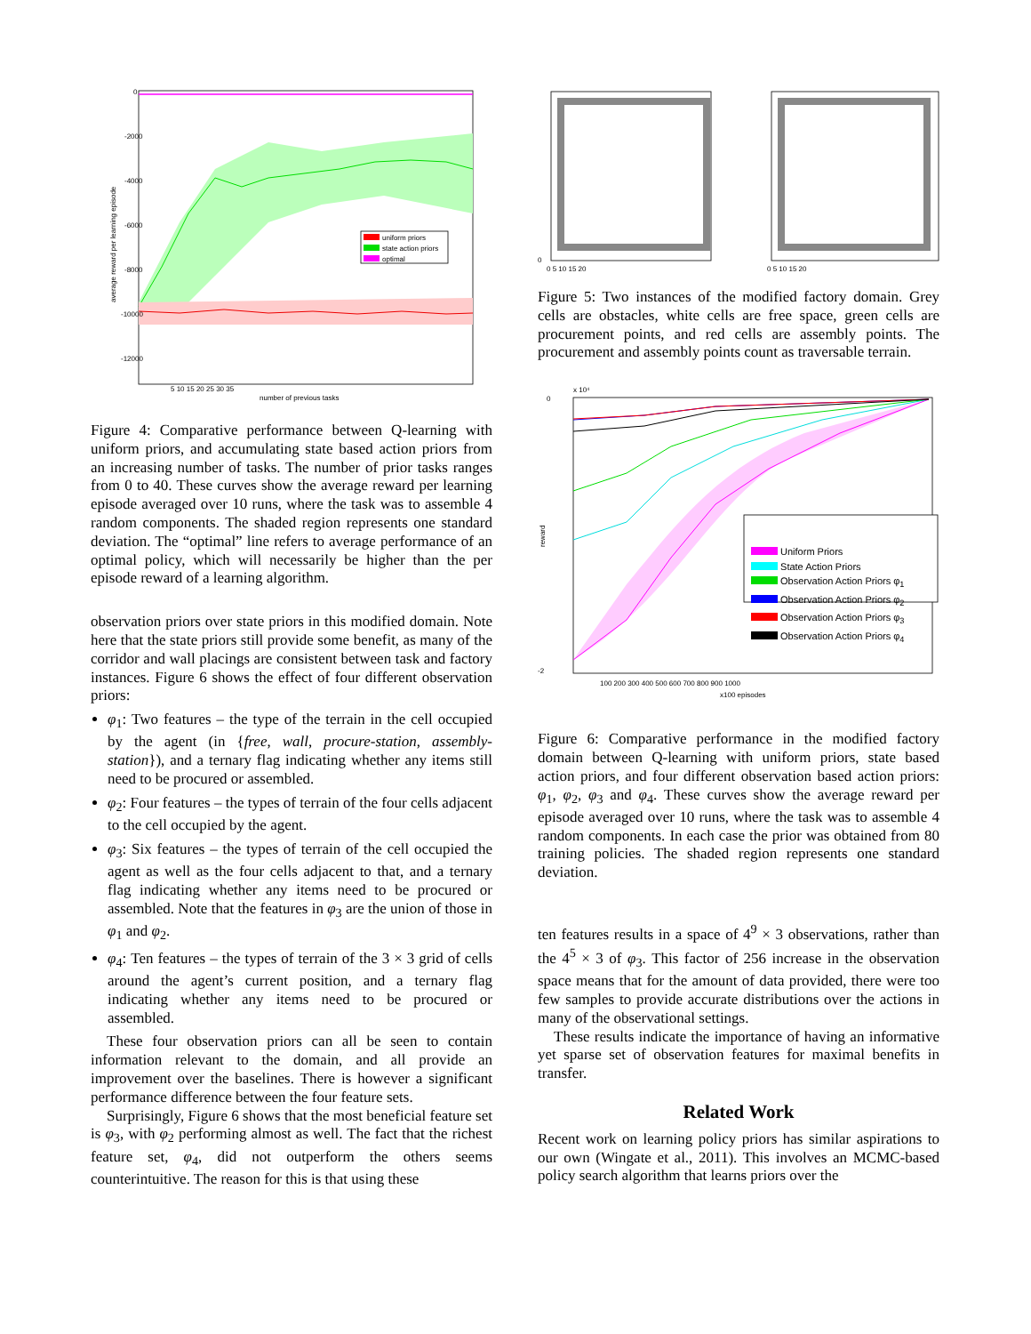uniform priors
state action priors
optimal
0
-2000
-4000
-6000
-8000
-10000
-12000
5 10 15 20 25 30 35
number of previous tasks
average reward per learning episode
Figure 4: Comparative performance between Q-learning with uniform priors, and accumulating state based action priors from an increasing number of tasks. The number of prior tasks ranges from 0 to 40. These curves show the average reward per learning episode averaged over 10 runs, where the task was to assemble 4 random components. The shaded region represents one standard deviation. The “optimal” line refers to average performance of an optimal policy, which will necessarily be higher than the per episode reward of a learning algorithm.
observation priors over state priors in this modified domain. Note here that the state priors still provide some benefit, as many of the corridor and wall placings are consistent between task and factory instances. Figure 6 shows the effect of four different observation priors:
φ<sub>1</sub>: Two features – the type of the terrain in the cell occupied by the agent (in {free, wall, procure-station, assembly-station}), and a ternary flag indicating whether any items still need to be procured or assembled.
φ<sub>2</sub>: Four features – the types of terrain of the four cells adjacent to the cell occupied by the agent.
φ<sub>3</sub>: Six features – the types of terrain of the cell occupied the agent as well as the four cells adjacent to that, and a ternary flag indicating whether any items need to be procured or assembled. Note that the features in φ<sub>3</sub> are the union of those in φ<sub>1</sub> and φ<sub>2</sub>.
φ<sub>4</sub>: Ten features – the types of terrain of the 3 × 3 grid of cells around the agent’s current position, and a ternary flag indicating whether any items need to be procured or assembled.
These four observation priors can all be seen to contain information relevant to the domain, and all provide an improvement over the baselines. There is however a significant performance difference between the four feature sets.
Surprisingly, Figure 6 shows that the most beneficial feature set is φ<sub>3</sub>, with φ<sub>2</sub> performing almost as well. The fact that the richest feature set, φ<sub>4</sub>, did not outperform the others seems counterintuitive. The reason for this is that using these
0
0 5 10 15 20
0 5 10 15 20
Figure 5: Two instances of the modified factory domain. Grey cells are obstacles, white cells are free space, green cells are procurement points, and red cells are assembly points. The procurement and assembly points count as traversable terrain.
0
x 10⁴
-2
reward
100 200 300 400 500 600 700 800 900 1000
x100 episodes
Uniform Priors
State Action Priors
Observation Action Priors φ<sub>1</sub>
Observation Action Priors φ<sub>2</sub>
Observation Action Priors φ<sub>3</sub>
Observation Action Priors φ<sub>4</sub>
Figure 6: Comparative performance in the modified factory domain between Q-learning with uniform priors, state based action priors, and four different observation based action priors: φ<sub>1</sub>, φ<sub>2</sub>, φ<sub>3</sub> and φ<sub>4</sub>. These curves show the average reward per episode averaged over 10 runs, where the task was to assemble 4 random components. In each case the prior was obtained from 80 training policies. The shaded region represents one standard deviation.
ten features results in a space of 4<sup>9</sup> × 3 observations, rather than the 4<sup>5</sup> × 3 of φ<sub>3</sub>. This factor of 256 increase in the observation space means that for the amount of data provided, there were too few samples to provide accurate distributions over the actions in many of the observational settings.
These results indicate the importance of having an informative yet sparse set of observation features for maximal benefits in transfer.
Related Work
Recent work on learning policy priors has similar aspirations to our own (Wingate et al., 2011). This involves an MCMC-based policy search algorithm that learns priors over the